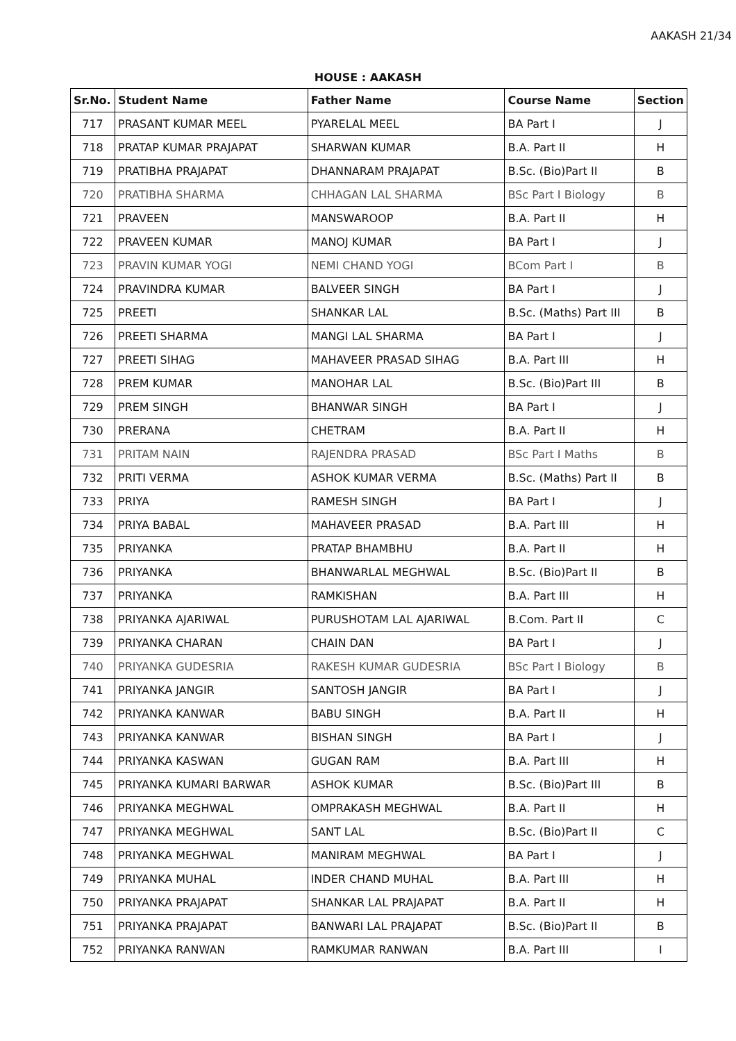AAKASH 21/34
HOUSE : AAKASH
| Sr.No. | Student Name | Father Name | Course Name | Section |
| --- | --- | --- | --- | --- |
| 717 | PRASANT KUMAR MEEL | PYARELAL MEEL | BA Part I | J |
| 718 | PRATAP KUMAR PRAJAPAT | SHARWAN KUMAR | B.A. Part II | H |
| 719 | PRATIBHA PRAJAPAT | DHANNARAM PRAJAPAT | B.Sc. (Bio)Part II | B |
| 720 | PRATIBHA SHARMA | CHHAGAN LAL SHARMA | BSc Part I Biology | B |
| 721 | PRAVEEN | MANSWAROOP | B.A. Part II | H |
| 722 | PRAVEEN KUMAR | MANOJ KUMAR | BA Part I | J |
| 723 | PRAVIN KUMAR YOGI | NEMI CHAND YOGI | BCom Part I | B |
| 724 | PRAVINDRA KUMAR | BALVEER SINGH | BA Part I | J |
| 725 | PREETI | SHANKAR LAL | B.Sc. (Maths) Part III | B |
| 726 | PREETI SHARMA | MANGI LAL SHARMA | BA Part I | J |
| 727 | PREETI SIHAG | MAHAVEER PRASAD SIHAG | B.A. Part III | H |
| 728 | PREM KUMAR | MANOHAR LAL | B.Sc. (Bio)Part III | B |
| 729 | PREM SINGH | BHANWAR SINGH | BA Part I | J |
| 730 | PRERANA | CHETRAM | B.A. Part II | H |
| 731 | PRITAM NAIN | RAJENDRA PRASAD | BSc Part I Maths | B |
| 732 | PRITI VERMA | ASHOK KUMAR VERMA | B.Sc. (Maths) Part II | B |
| 733 | PRIYA | RAMESH SINGH | BA Part I | J |
| 734 | PRIYA BABAL | MAHAVEER PRASAD | B.A. Part III | H |
| 735 | PRIYANKA | PRATAP BHAMBHU | B.A. Part II | H |
| 736 | PRIYANKA | BHANWARLAL MEGHWAL | B.Sc. (Bio)Part II | B |
| 737 | PRIYANKA | RAMKISHAN | B.A. Part III | H |
| 738 | PRIYANKA AJARIWAL | PURUSHOTAM LAL AJARIWAL | B.Com. Part II | C |
| 739 | PRIYANKA CHARAN | CHAIN DAN | BA Part I | J |
| 740 | PRIYANKA GUDESRIA | RAKESH KUMAR GUDESRIA | BSc Part I Biology | B |
| 741 | PRIYANKA JANGIR | SANTOSH JANGIR | BA Part I | J |
| 742 | PRIYANKA KANWAR | BABU SINGH | B.A. Part II | H |
| 743 | PRIYANKA KANWAR | BISHAN SINGH | BA Part I | J |
| 744 | PRIYANKA KASWAN | GUGAN RAM | B.A. Part III | H |
| 745 | PRIYANKA KUMARI BARWAR | ASHOK KUMAR | B.Sc. (Bio)Part III | B |
| 746 | PRIYANKA MEGHWAL | OMPRAKASH MEGHWAL | B.A. Part II | H |
| 747 | PRIYANKA MEGHWAL | SANT LAL | B.Sc. (Bio)Part II | C |
| 748 | PRIYANKA MEGHWAL | MANIRAM MEGHWAL | BA Part I | J |
| 749 | PRIYANKA MUHAL | INDER CHAND MUHAL | B.A. Part III | H |
| 750 | PRIYANKA PRAJAPAT | SHANKAR LAL PRAJAPAT | B.A. Part II | H |
| 751 | PRIYANKA PRAJAPAT | BANWARI LAL PRAJAPAT | B.Sc. (Bio)Part II | B |
| 752 | PRIYANKA RANWAN | RAMKUMAR RANWAN | B.A. Part III | I |